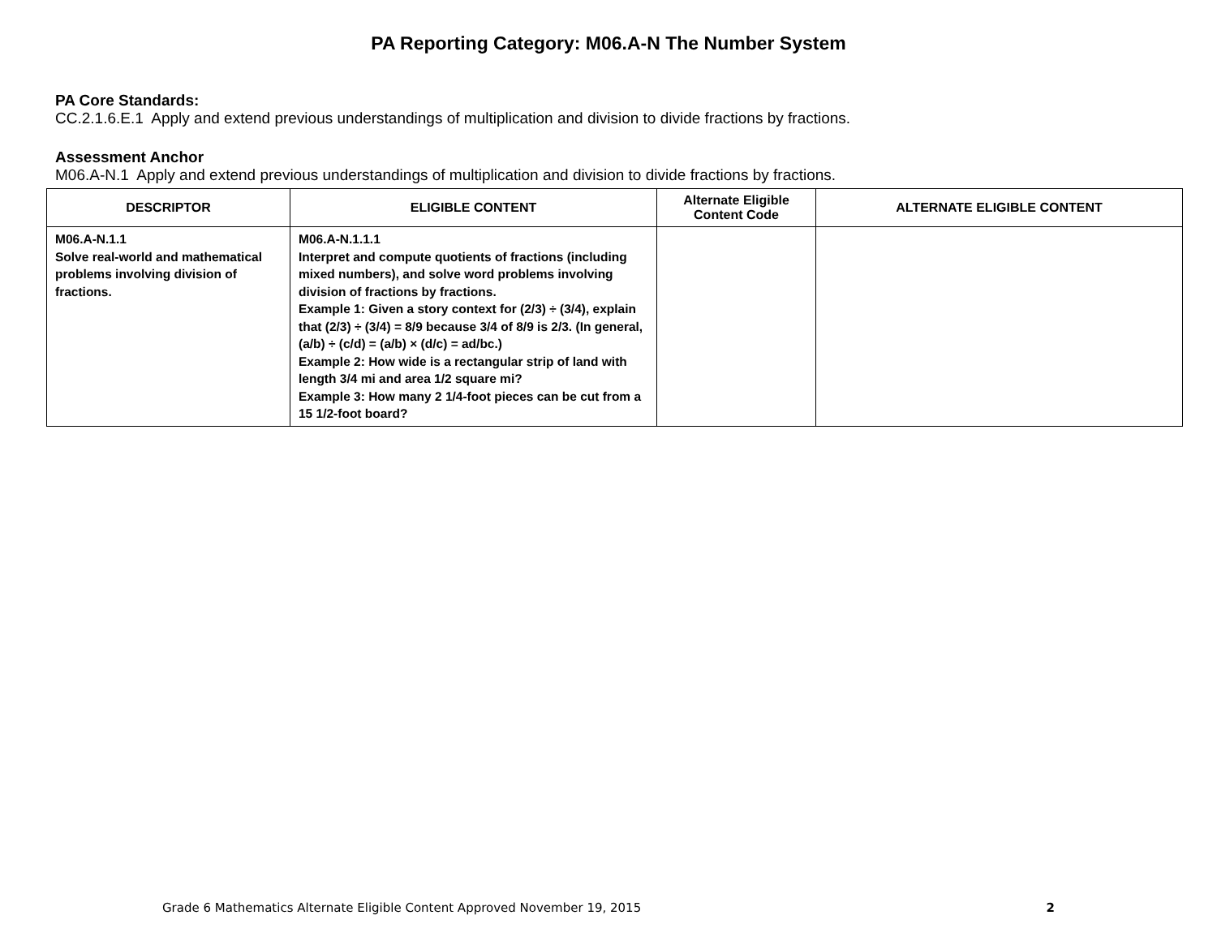PA Reporting Category: M06.A-N The Number System
PA Core Standards:
CC.2.1.6.E.1 Apply and extend previous understandings of multiplication and division to divide fractions by fractions.
Assessment Anchor
M06.A-N.1 Apply and extend previous understandings of multiplication and division to divide fractions by fractions.
| DESCRIPTOR | ELIGIBLE CONTENT | Alternate Eligible Content Code | ALTERNATE ELIGIBLE CONTENT |
| --- | --- | --- | --- |
| M06.A-N.1.1 Solve real-world and mathematical problems involving division of fractions. | M06.A-N.1.1.1 Interpret and compute quotients of fractions (including mixed numbers), and solve word problems involving division of fractions by fractions. Example 1: Given a story context for (2/3) ÷ (3/4), explain that (2/3) ÷ (3/4) = 8/9 because 3/4 of 8/9 is 2/3. (In general, (a/b) ÷ (c/d) = (a/b) × (d/c) = ad/bc.) Example 2: How wide is a rectangular strip of land with length 3/4 mi and area 1/2 square mi? Example 3: How many 2 1/4-foot pieces can be cut from a 15 1/2-foot board? | | |
Grade 6 Mathematics Alternate Eligible Content Approved November 19, 2015 2